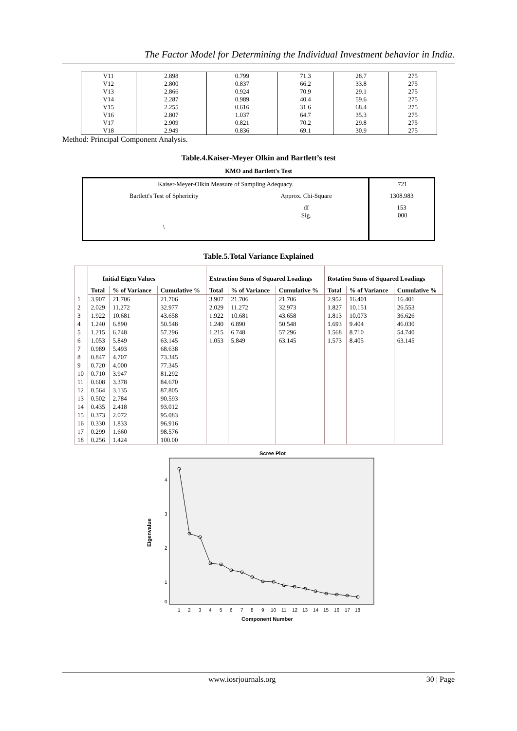The Factor Model for Determining the Individual Investment behavior in India.
| V11 | 2.898 | 0.799 | 71.3 | 28.7 | 275 |
| V12 | 2.800 | 0.837 | 66.2 | 33.8 | 275 |
| V13 | 2.866 | 0.924 | 70.9 | 29.1 | 275 |
| V14 | 2.287 | 0.989 | 40.4 | 59.6 | 275 |
| V15 | 2.255 | 0.616 | 31.6 | 68.4 | 275 |
| V16 | 2.807 | 1.037 | 64.7 | 35.3 | 275 |
| V17 | 2.909 | 0.821 | 70.2 | 29.8 | 275 |
| V18 | 2.949 | 0.836 | 69.1 | 30.9 | 275 |
Method: Principal Component Analysis.
Table.4.Kaiser-Meyer Olkin and Bartlett’s test
KMO and Bartlett's Test
| Kaiser-Meyer-Olkin Measure of Sampling Adequacy. | | .721 |
| Bartlett's Test of Sphericity | Approx. Chi-Square | 1308.983 |
| | df Sig. | 153 .000 |
| \ | | |
Table.5.Total Variance Explained
| | Initial Eigen Values | | | Extraction Sums of Squared Loadings | | | Rotation Sums of Squared Loadings | | |
| --- | --- | --- | --- | --- | --- | --- | --- | --- | --- |
| | Total | % of Variance | Cumulative % | Total | % of Variance | Cumulative % | Total | % of Variance | Cumulative % |
| 1 | 3.907 | 21.706 | 21.706 | 3.907 | 21.706 | 21.706 | 2.952 | 16.401 | 16.401 |
| 2 | 2.029 | 11.272 | 32.977 | 2.029 | 11.272 | 32.973 | 1.827 | 10.151 | 26.553 |
| 3 | 1.922 | 10.681 | 43.658 | 1.922 | 10.681 | 43.658 | 1.813 | 10.073 | 36.626 |
| 4 | 1.240 | 6.890 | 50.548 | 1.240 | 6.890 | 50.548 | 1.693 | 9.404 | 46.030 |
| 5 | 1.215 | 6.748 | 57.296 | 1.215 | 6.748 | 57.296 | 1.568 | 8.710 | 54.740 |
| 6 | 1.053 | 5.849 | 63.145 | 1.053 | 5.849 | 63.145 | 1.573 | 8.405 | 63.145 |
| 7 | 0.989 | 5.493 | 68.638 | | | | | | |
| 8 | 0.847 | 4.707 | 73.345 | | | | | | |
| 9 | 0.720 | 4.000 | 77.345 | | | | | | |
| 10 | 0.710 | 3.947 | 81.292 | | | | | | |
| 11 | 0.608 | 3.378 | 84.670 | | | | | | |
| 12 | 0.564 | 3.135 | 87.805 | | | | | | |
| 13 | 0.502 | 2.784 | 90.593 | | | | | | |
| 14 | 0.435 | 2.418 | 93.012 | | | | | | |
| 15 | 0.373 | 2.072 | 95.083 | | | | | | |
| 16 | 0.330 | 1.833 | 96.916 | | | | | | |
| 17 | 0.299 | 1.660 | 98.576 | | | | | | |
| 18 | 0.256 | 1.424 | 100.00 | | | | | | |
Scree Plot
Eigenvalue
4
3
2
1
0
1
2
3
4
5
6
7
8
9
10
11
12
13
14
15
16
17
18
Component Number
www.iosrjournals.org 30 | Page